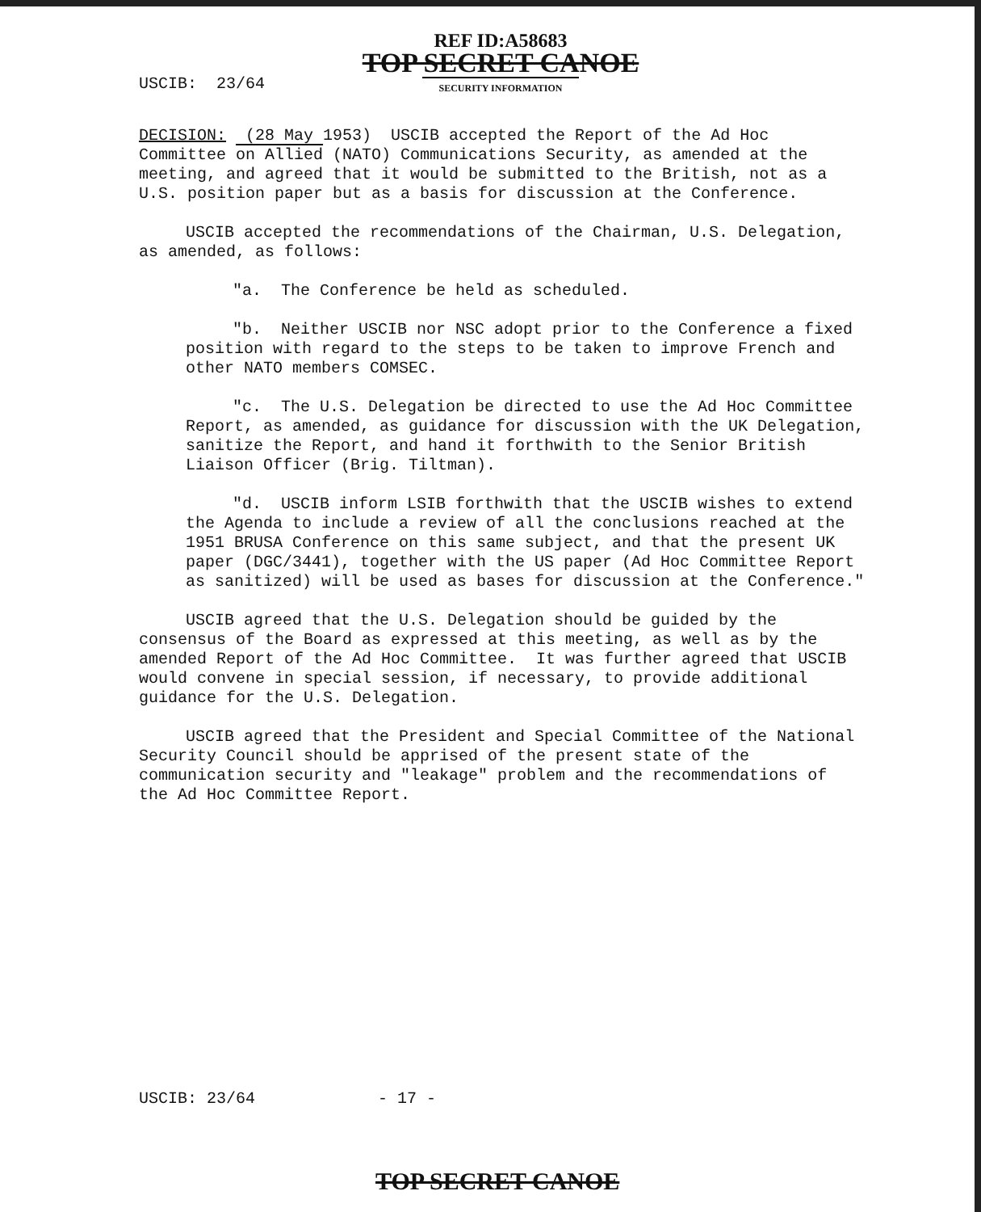REF ID:A58683
TOP SECRET CANOE
SECURITY INFORMATION
USCIB: 23/64
DECISION: (28 May 1953) USCIB accepted the Report of the Ad Hoc Committee on Allied (NATO) Communications Security, as amended at the meeting, and agreed that it would be submitted to the British, not as a U.S. position paper but as a basis for discussion at the Conference.
USCIB accepted the recommendations of the Chairman, U.S. Delegation, as amended, as follows:
"a. The Conference be held as scheduled.
"b. Neither USCIB nor NSC adopt prior to the Conference a fixed position with regard to the steps to be taken to improve French and other NATO members COMSEC.
"c. The U.S. Delegation be directed to use the Ad Hoc Committee Report, as amended, as guidance for discussion with the UK Delegation, sanitize the Report, and hand it forthwith to the Senior British Liaison Officer (Brig. Tiltman).
"d. USCIB inform LSIB forthwith that the USCIB wishes to extend the Agenda to include a review of all the conclusions reached at the 1951 BRUSA Conference on this same subject, and that the present UK paper (DGC/3441), together with the US paper (Ad Hoc Committee Report as sanitized) will be used as bases for discussion at the Conference."
USCIB agreed that the U.S. Delegation should be guided by the consensus of the Board as expressed at this meeting, as well as by the amended Report of the Ad Hoc Committee. It was further agreed that USCIB would convene in special session, if necessary, to provide additional guidance for the U.S. Delegation.
USCIB agreed that the President and Special Committee of the National Security Council should be apprised of the present state of the communication security and "leakage" problem and the recommendations of the Ad Hoc Committee Report.
USCIB: 23/64 - 17 -
TOP SECRET CANOE